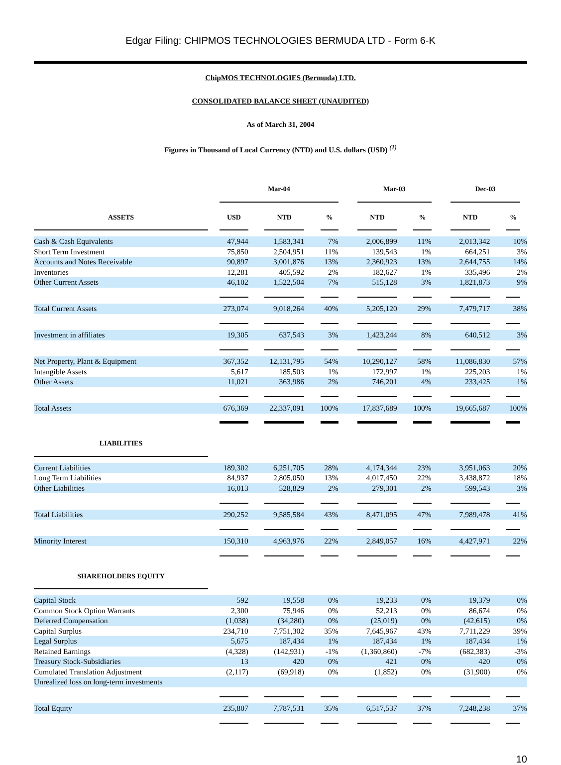Edgar Filing: CHIPMOS TECHNOLOGIES BERMUDA LTD - Form 6-K
ChipMOS TECHNOLOGIES (Bermuda) LTD.
CONSOLIDATED BALANCE SHEET (UNAUDITED)
As of March 31, 2004
Figures in Thousand of Local Currency (NTD) and U.S. dollars (USD) <sup>(1)</sup>
| | | Mar-04 | | | | | | Mar-03 | | | | Dec-03 | | | |
| --- | --- | --- | --- | --- | --- | --- | --- | --- | --- | --- | --- | --- | --- | --- | --- |
| ASSETS | | USD | | NTD | | % | | NTD | | % | | NTD | | % | |
| Cash & Cash Equivalents | | 47,944 | | 1,583,341 | | 7% | | 2,006,899 | | 11% | | 2,013,342 | | 10% | |
| Short Term Investment | | 75,850 | | 2,504,951 | | 11% | | 139,543 | | 1% | | 664,251 | | 3% | |
| Accounts and Notes Receivable | | 90,897 | | 3,001,876 | | 13% | | 2,360,923 | | 13% | | 2,644,755 | | 14% | |
| Inventories | | 12,281 | | 405,592 | | 2% | | 182,627 | | 1% | | 335,496 | | 2% | |
| Other Current Assets | | 46,102 | | 1,522,504 | | 7% | | 515,128 | | 3% | | 1,821,873 | | 9% | |
| Total Current Assets | | 273,074 | | 9,018,264 | | 40% | | 5,205,120 | | 29% | | 7,479,717 | | 38% | |
| Investment in affiliates | | 19,305 | | 637,543 | | 3% | | 1,423,244 | | 8% | | 640,512 | | 3% | |
| Net Property, Plant & Equipment | | 367,352 | | 12,131,795 | | 54% | | 10,290,127 | | 58% | | 11,086,830 | | 57% | |
| Intangible Assets | | 5,617 | | 185,503 | | 1% | | 172,997 | | 1% | | 225,203 | | 1% | |
| Other Assets | | 11,021 | | 363,986 | | 2% | | 746,201 | | 4% | | 233,425 | | 1% | |
| Total Assets | | 676,369 | | 22,337,091 | | 100% | | 17,837,689 | | 100% | | 19,665,687 | | 100% | |
| LIABILITIES | | | | | | | | | | | | | | | |
| Current Liabilities | | 189,302 | | 6,251,705 | | 28% | | 4,174,344 | | 23% | | 3,951,063 | | 20% | |
| Long Term Liabilities | | 84,937 | | 2,805,050 | | 13% | | 4,017,450 | | 22% | | 3,438,872 | | 18% | |
| Other Liabilities | | 16,013 | | 528,829 | | 2% | | 279,301 | | 2% | | 599,543 | | 3% | |
| Total Liabilities | | 290,252 | | 9,585,584 | | 43% | | 8,471,095 | | 47% | | 7,989,478 | | 41% | |
| Minority Interest | | 150,310 | | 4,963,976 | | 22% | | 2,849,057 | | 16% | | 4,427,971 | | 22% | |
| SHAREHOLDERS EQUITY | | | | | | | | | | | | | | | |
| Capital Stock | | 592 | | 19,558 | | 0% | | 19,233 | | 0% | | 19,379 | | 0% | |
| Common Stock Option Warrants | | 2,300 | | 75,946 | | 0% | | 52,213 | | 0% | | 86,674 | | 0% | |
| Deferred Compensation | | (1,038) | | (34,280) | | 0% | | (25,019) | | 0% | | (42,615) | | 0% | |
| Capital Surplus | | 234,710 | | 7,751,302 | | 35% | | 7,645,967 | | 43% | | 7,711,229 | | 39% | |
| Legal Surplus | | 5,675 | | 187,434 | | 1% | | 187,434 | | 1% | | 187,434 | | 1% | |
| Retained Earnings | | (4,328) | | (142,931) | | -1% | | (1,360,860) | | -7% | | (682,383) | | -3% | |
| Treasury Stock-Subsidiaries | | 13 | | 420 | | 0% | | 421 | | 0% | | 420 | | 0% | |
| Cumulated Translation Adjustment | | (2,117) | | (69,918) | | 0% | | (1,852) | | 0% | | (31,900) | | 0% | |
| Unrealized loss on long-term investments | | | | | | | | | | | | | | | |
| Total Equity | | 235,807 | | 7,787,531 | | 35% | | 6,517,537 | | 37% | | 7,248,238 | | 37% | |
10